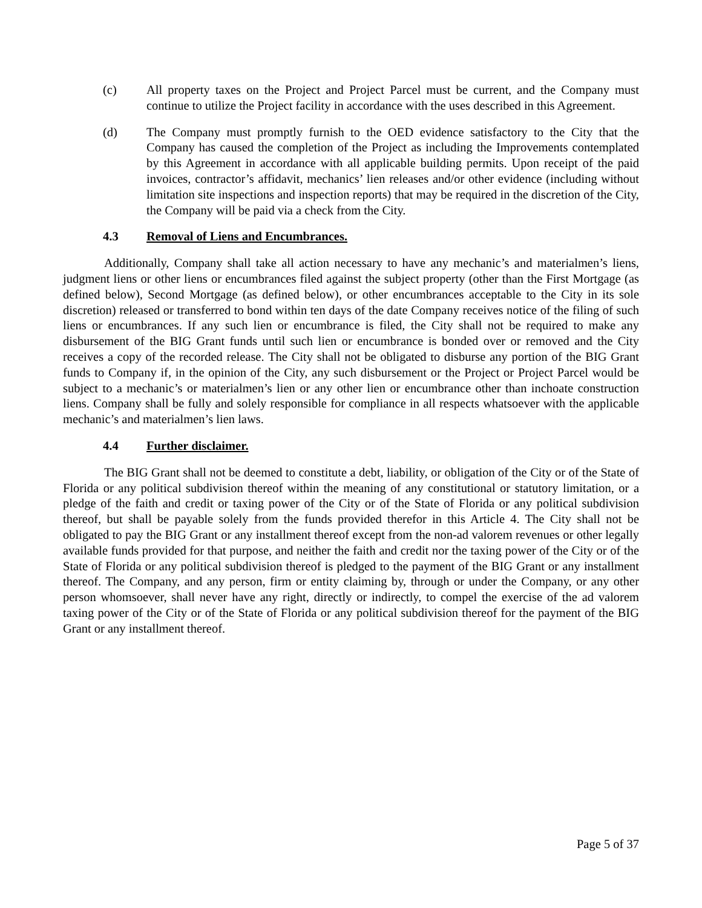(c) All property taxes on the Project and Project Parcel must be current, and the Company must continue to utilize the Project facility in accordance with the uses described in this Agreement.
(d) The Company must promptly furnish to the OED evidence satisfactory to the City that the Company has caused the completion of the Project as including the Improvements contemplated by this Agreement in accordance with all applicable building permits. Upon receipt of the paid invoices, contractor’s affidavit, mechanics’ lien releases and/or other evidence (including without limitation site inspections and inspection reports) that may be required in the discretion of the City, the Company will be paid via a check from the City.
4.3 Removal of Liens and Encumbrances.
Additionally, Company shall take all action necessary to have any mechanic’s and materialmen’s liens, judgment liens or other liens or encumbrances filed against the subject property (other than the First Mortgage (as defined below), Second Mortgage (as defined below), or other encumbrances acceptable to the City in its sole discretion) released or transferred to bond within ten days of the date Company receives notice of the filing of such liens or encumbrances. If any such lien or encumbrance is filed, the City shall not be required to make any disbursement of the BIG Grant funds until such lien or encumbrance is bonded over or removed and the City receives a copy of the recorded release. The City shall not be obligated to disburse any portion of the BIG Grant funds to Company if, in the opinion of the City, any such disbursement or the Project or Project Parcel would be subject to a mechanic’s or materialmen’s lien or any other lien or encumbrance other than inchoate construction liens. Company shall be fully and solely responsible for compliance in all respects whatsoever with the applicable mechanic’s and materialmen’s lien laws.
4.4 Further disclaimer.
The BIG Grant shall not be deemed to constitute a debt, liability, or obligation of the City or of the State of Florida or any political subdivision thereof within the meaning of any constitutional or statutory limitation, or a pledge of the faith and credit or taxing power of the City or of the State of Florida or any political subdivision thereof, but shall be payable solely from the funds provided therefor in this Article 4. The City shall not be obligated to pay the BIG Grant or any installment thereof except from the non-ad valorem revenues or other legally available funds provided for that purpose, and neither the faith and credit nor the taxing power of the City or of the State of Florida or any political subdivision thereof is pledged to the payment of the BIG Grant or any installment thereof. The Company, and any person, firm or entity claiming by, through or under the Company, or any other person whomsoever, shall never have any right, directly or indirectly, to compel the exercise of the ad valorem taxing power of the City or of the State of Florida or any political subdivision thereof for the payment of the BIG Grant or any installment thereof.
Page 5 of 37